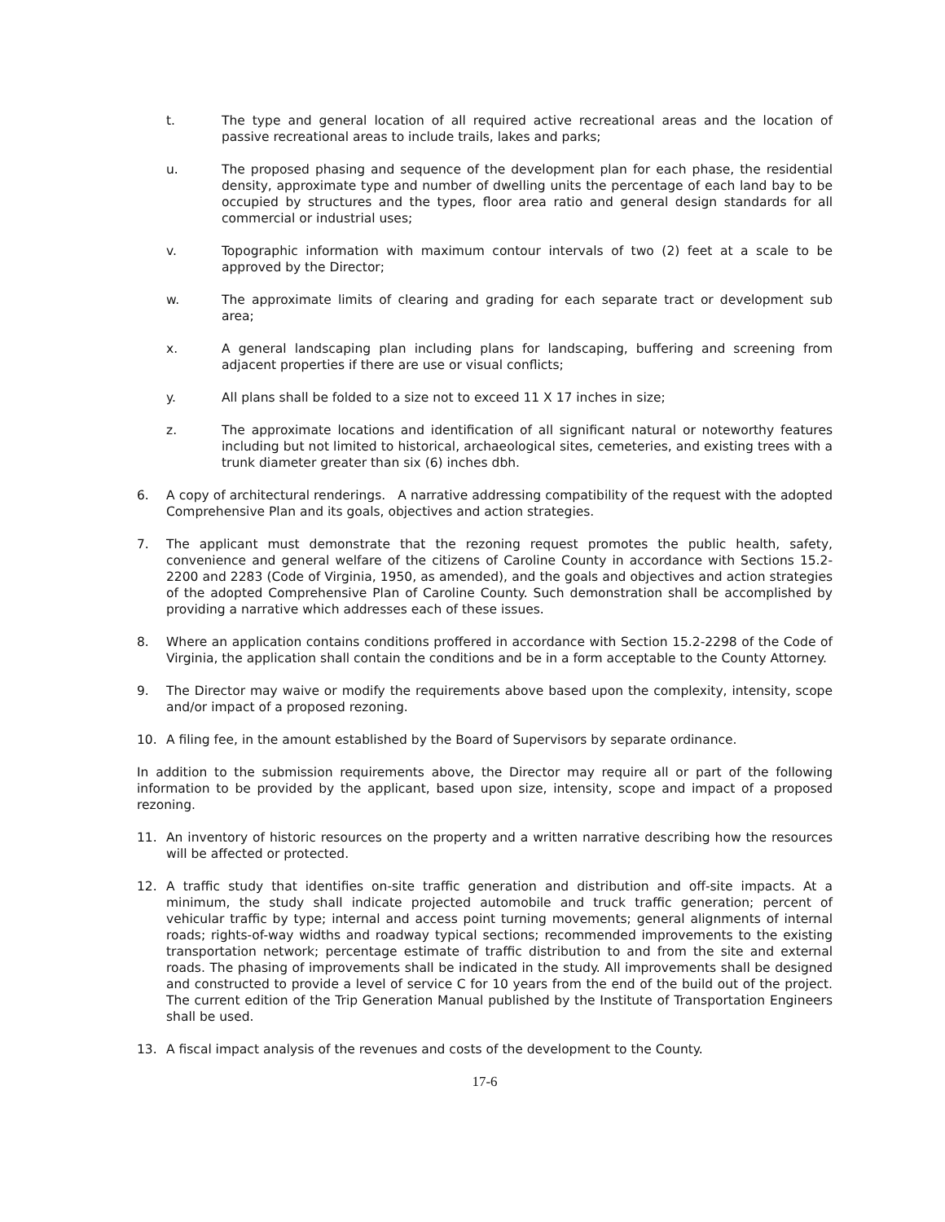t. The type and general location of all required active recreational areas and the location of passive recreational areas to include trails, lakes and parks;
u. The proposed phasing and sequence of the development plan for each phase, the residential density, approximate type and number of dwelling units the percentage of each land bay to be occupied by structures and the types, floor area ratio and general design standards for all commercial or industrial uses;
v. Topographic information with maximum contour intervals of two (2) feet at a scale to be approved by the Director;
w. The approximate limits of clearing and grading for each separate tract or development sub area;
x. A general landscaping plan including plans for landscaping, buffering and screening from adjacent properties if there are use or visual conflicts;
y. All plans shall be folded to a size not to exceed 11 X 17 inches in size;
z. The approximate locations and identification of all significant natural or noteworthy features including but not limited to historical, archaeological sites, cemeteries, and existing trees with a trunk diameter greater than six (6) inches dbh.
6. A copy of architectural renderings. A narrative addressing compatibility of the request with the adopted Comprehensive Plan and its goals, objectives and action strategies.
7. The applicant must demonstrate that the rezoning request promotes the public health, safety, convenience and general welfare of the citizens of Caroline County in accordance with Sections 15.2-2200 and 2283 (Code of Virginia, 1950, as amended), and the goals and objectives and action strategies of the adopted Comprehensive Plan of Caroline County. Such demonstration shall be accomplished by providing a narrative which addresses each of these issues.
8. Where an application contains conditions proffered in accordance with Section 15.2-2298 of the Code of Virginia, the application shall contain the conditions and be in a form acceptable to the County Attorney.
9. The Director may waive or modify the requirements above based upon the complexity, intensity, scope and/or impact of a proposed rezoning.
10. A filing fee, in the amount established by the Board of Supervisors by separate ordinance.
In addition to the submission requirements above, the Director may require all or part of the following information to be provided by the applicant, based upon size, intensity, scope and impact of a proposed rezoning.
11. An inventory of historic resources on the property and a written narrative describing how the resources will be affected or protected.
12. A traffic study that identifies on-site traffic generation and distribution and off-site impacts. At a minimum, the study shall indicate projected automobile and truck traffic generation; percent of vehicular traffic by type; internal and access point turning movements; general alignments of internal roads; rights-of-way widths and roadway typical sections; recommended improvements to the existing transportation network; percentage estimate of traffic distribution to and from the site and external roads. The phasing of improvements shall be indicated in the study. All improvements shall be designed and constructed to provide a level of service C for 10 years from the end of the build out of the project. The current edition of the Trip Generation Manual published by the Institute of Transportation Engineers shall be used.
13. A fiscal impact analysis of the revenues and costs of the development to the County.
17-6